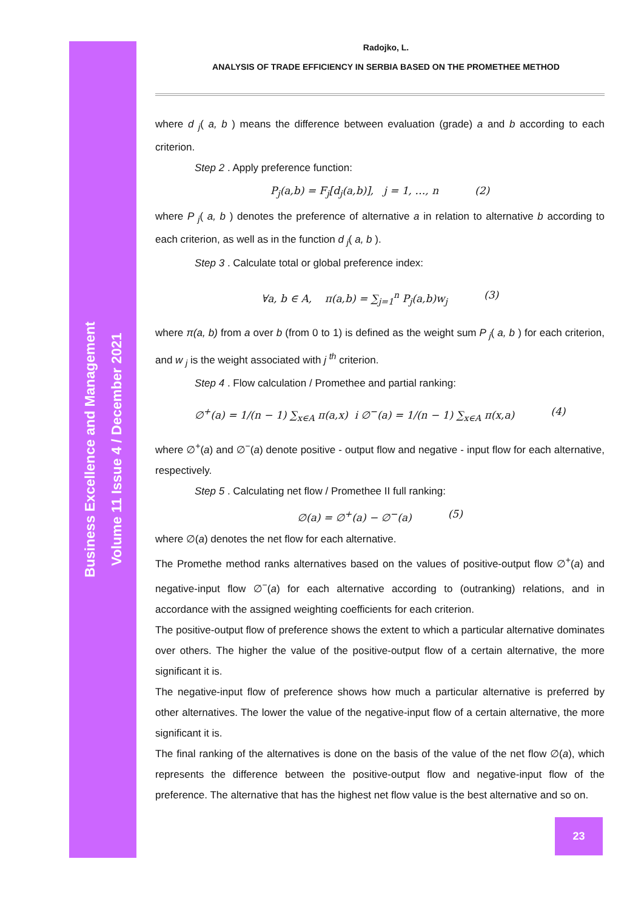Business Excellence and Management
Volume 11 Issue 4 / December 2021
Radojko, L.
ANALYSIS OF TRADE EFFICIENCY IN SERBIA BASED ON THE PROMETHEE METHOD
where d <sub>j</sub>( a, b ) means the difference between evaluation (grade) a and b according to each criterion.
Step 2 . Apply preference function:
P<sub>j</sub>(a,b) = F<sub>j</sub>[d<sub>j</sub>(a,b)], j = 1, …, n (2)
where P <sub>j</sub>( a, b ) denotes the preference of alternative a in relation to alternative b according to each criterion, as well as in the function d <sub>j</sub>( a, b ).
Step 3 . Calculate total or global preference index:
∀a, b ∈ A, π(a,b) = ∑<sub>j=1</sub><sup>n</sup> P<sub>j</sub>(a,b)w<sub>j</sub> (3)
where π(a, b) from a over b (from 0 to 1) is defined as the weight sum P <sub>j</sub>( a, b ) for each criterion, and w <sub>j</sub> is the weight associated with j <sup>th</sup> criterion.
Step 4 . Flow calculation / Promethee and partial ranking:
∅<sup>+</sup>(a) = 1/(n − 1) ∑<sub>x∈A</sub> π(a,x) i ∅<sup>−</sup>(a) = 1/(n − 1) ∑<sub>x∈A</sub> π(x,a) (4)
where ∅<sup>+</sup>(a) and ∅<sup>−</sup>(a) denote positive - output flow and negative - input flow for each alternative, respectively.
Step 5 . Calculating net flow / Promethee II full ranking:
∅(a) = ∅<sup>+</sup>(a) − ∅<sup>−</sup>(a) (5)
where ∅(a) denotes the net flow for each alternative.
The Promethe method ranks alternatives based on the values of positive-output flow ∅<sup>+</sup>(a) and negative-input flow ∅<sup>−</sup>(a) for each alternative according to (outranking) relations, and in accordance with the assigned weighting coefficients for each criterion.
The positive-output flow of preference shows the extent to which a particular alternative dominates over others. The higher the value of the positive-output flow of a certain alternative, the more significant it is.
The negative-input flow of preference shows how much a particular alternative is preferred by other alternatives. The lower the value of the negative-input flow of a certain alternative, the more significant it is.
The final ranking of the alternatives is done on the basis of the value of the net flow ∅(a), which represents the difference between the positive-output flow and negative-input flow of the preference. The alternative that has the highest net flow value is the best alternative and so on.
23